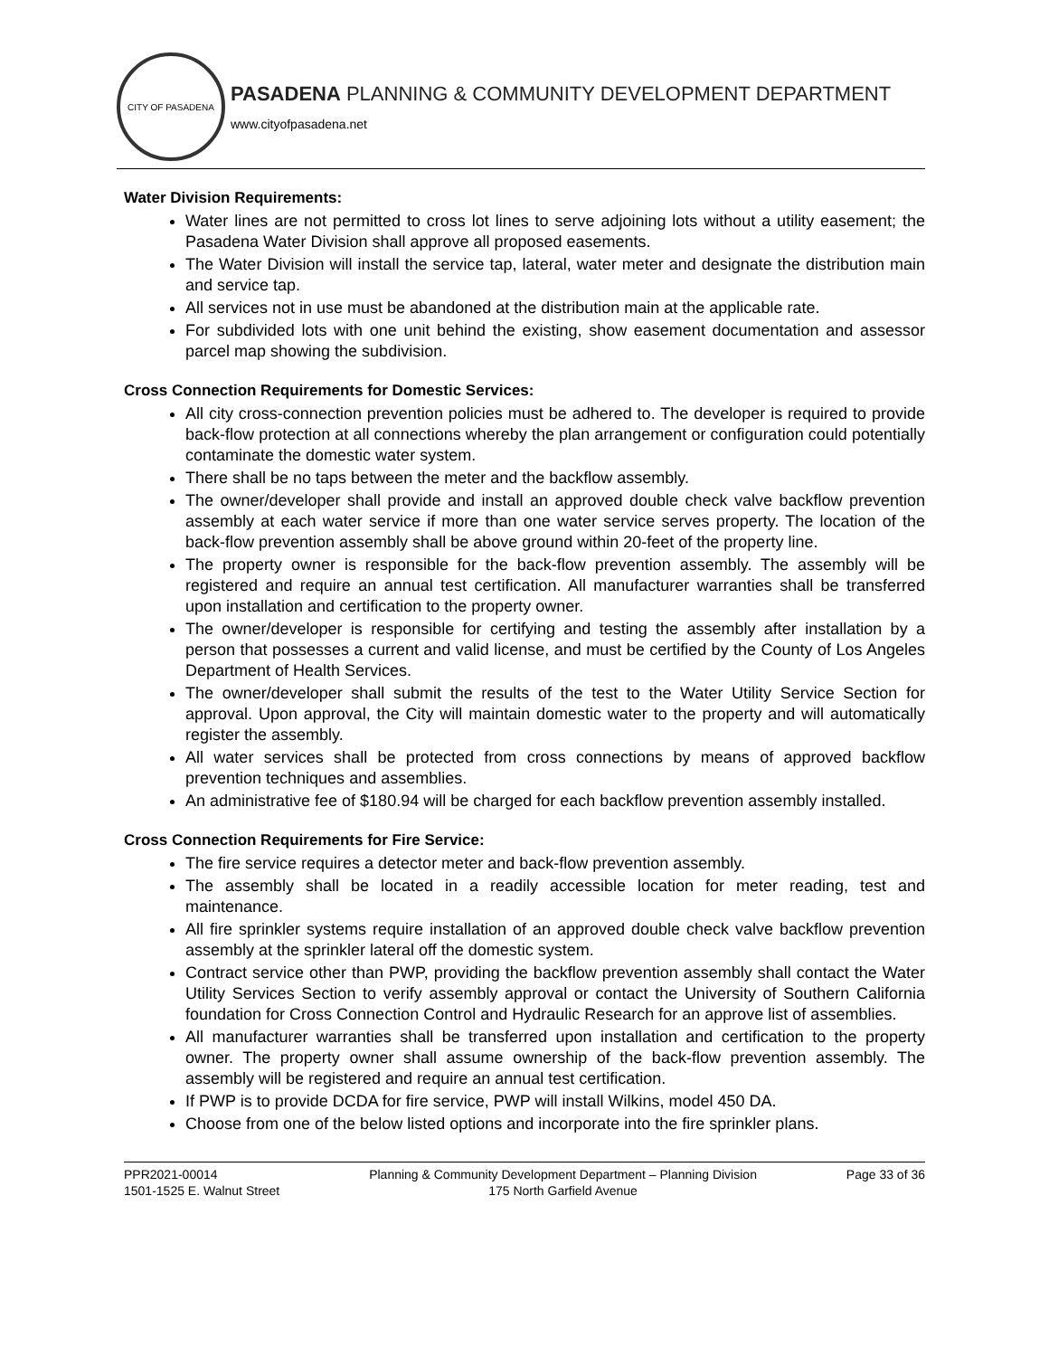CITY OF PASADENA
PASADENA PLANNING & COMMUNITY DEVELOPMENT DEPARTMENT
www.cityofpasadena.net
Water Division Requirements:
Water lines are not permitted to cross lot lines to serve adjoining lots without a utility easement; the Pasadena Water Division shall approve all proposed easements.
The Water Division will install the service tap, lateral, water meter and designate the distribution main and service tap.
All services not in use must be abandoned at the distribution main at the applicable rate.
For subdivided lots with one unit behind the existing, show easement documentation and assessor parcel map showing the subdivision.
Cross Connection Requirements for Domestic Services:
All city cross-connection prevention policies must be adhered to. The developer is required to provide back-flow protection at all connections whereby the plan arrangement or configuration could potentially contaminate the domestic water system.
There shall be no taps between the meter and the backflow assembly.
The owner/developer shall provide and install an approved double check valve backflow prevention assembly at each water service if more than one water service serves property. The location of the back-flow prevention assembly shall be above ground within 20-feet of the property line.
The property owner is responsible for the back-flow prevention assembly. The assembly will be registered and require an annual test certification. All manufacturer warranties shall be transferred upon installation and certification to the property owner.
The owner/developer is responsible for certifying and testing the assembly after installation by a person that possesses a current and valid license, and must be certified by the County of Los Angeles Department of Health Services.
The owner/developer shall submit the results of the test to the Water Utility Service Section for approval. Upon approval, the City will maintain domestic water to the property and will automatically register the assembly.
All water services shall be protected from cross connections by means of approved backflow prevention techniques and assemblies.
An administrative fee of $180.94 will be charged for each backflow prevention assembly installed.
Cross Connection Requirements for Fire Service:
The fire service requires a detector meter and back-flow prevention assembly.
The assembly shall be located in a readily accessible location for meter reading, test and maintenance.
All fire sprinkler systems require installation of an approved double check valve backflow prevention assembly at the sprinkler lateral off the domestic system.
Contract service other than PWP, providing the backflow prevention assembly shall contact the Water Utility Services Section to verify assembly approval or contact the University of Southern California foundation for Cross Connection Control and Hydraulic Research for an approve list of assemblies.
All manufacturer warranties shall be transferred upon installation and certification to the property owner. The property owner shall assume ownership of the back-flow prevention assembly. The assembly will be registered and require an annual test certification.
If PWP is to provide DCDA for fire service, PWP will install Wilkins, model 450 DA.
Choose from one of the below listed options and incorporate into the fire sprinkler plans.
PPR2021-00014
1501-1525 E. Walnut Street
Planning & Community Development Department – Planning Division
175 North Garfield Avenue
Page 33 of 36